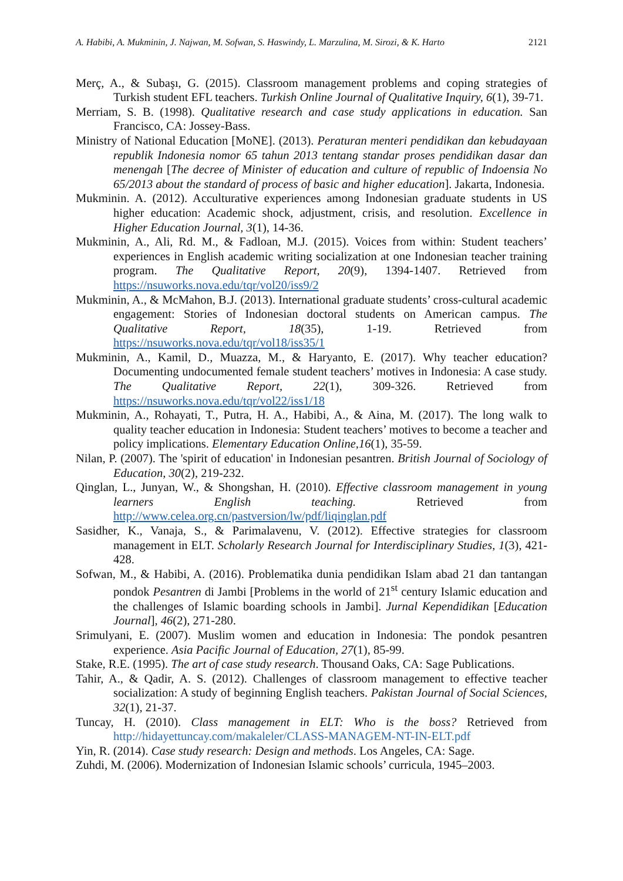A. Habibi, A. Mukminin, J. Najwan, M. Sofwan, S. Haswindy, L. Marzulina, M. Sirozi, & K. Harto 2121
Merç, A., & Subaşı, G. (2015). Classroom management problems and coping strategies of Turkish student EFL teachers. Turkish Online Journal of Qualitative Inquiry, 6(1), 39-71.
Merriam, S. B. (1998). Qualitative research and case study applications in education. San Francisco, CA: Jossey-Bass.
Ministry of National Education [MoNE]. (2013). Peraturan menteri pendidikan dan kebudayaan republik Indonesia nomor 65 tahun 2013 tentang standar proses pendidikan dasar dan menengah [The decree of Minister of education and culture of republic of Indoensia No 65/2013 about the standard of process of basic and higher education]. Jakarta, Indonesia.
Mukminin. A. (2012). Acculturative experiences among Indonesian graduate students in US higher education: Academic shock, adjustment, crisis, and resolution. Excellence in Higher Education Journal, 3(1), 14-36.
Mukminin, A., Ali, Rd. M., & Fadloan, M.J. (2015). Voices from within: Student teachers’ experiences in English academic writing socialization at one Indonesian teacher training program. The Qualitative Report, 20(9), 1394-1407. Retrieved from https://nsuworks.nova.edu/tqr/vol20/iss9/2
Mukminin, A., & McMahon, B.J. (2013). International graduate students’ cross-cultural academic engagement: Stories of Indonesian doctoral students on American campus. The Qualitative Report, 18(35), 1-19. Retrieved from https://nsuworks.nova.edu/tqr/vol18/iss35/1
Mukminin, A., Kamil, D., Muazza, M., & Haryanto, E. (2017). Why teacher education? Documenting undocumented female student teachers’ motives in Indonesia: A case study. The Qualitative Report, 22(1), 309-326. Retrieved from https://nsuworks.nova.edu/tqr/vol22/iss1/18
Mukminin, A., Rohayati, T., Putra, H. A., Habibi, A., & Aina, M. (2017). The long walk to quality teacher education in Indonesia: Student teachers’ motives to become a teacher and policy implications. Elementary Education Online,16(1), 35-59.
Nilan, P. (2007). The 'spirit of education' in Indonesian pesantren. British Journal of Sociology of Education, 30(2), 219-232.
Qinglan, L., Junyan, W., & Shongshan, H. (2010). Effective classroom management in young learners English teaching. Retrieved from http://www.celea.org.cn/pastversion/lw/pdf/liqinglan.pdf
Sasidher, K., Vanaja, S., & Parimalavenu, V. (2012). Effective strategies for classroom management in ELT. Scholarly Research Journal for Interdisciplinary Studies, 1(3), 421-428.
Sofwan, M., & Habibi, A. (2016). Problematika dunia pendidikan Islam abad 21 dan tantangan pondok Pesantren di Jambi [Problems in the world of 21<sup>st</sup> century Islamic education and the challenges of Islamic boarding schools in Jambi]. Jurnal Kependidikan [Education Journal], 46(2), 271-280.
Srimulyani, E. (2007). Muslim women and education in Indonesia: The pondok pesantren experience. Asia Pacific Journal of Education, 27(1), 85-99.
Stake, R.E. (1995). The art of case study research. Thousand Oaks, CA: Sage Publications.
Tahir, A., & Qadir, A. S. (2012). Challenges of classroom management to effective teacher socialization: A study of beginning English teachers. Pakistan Journal of Social Sciences, 32(1), 21-37.
Tuncay, H. (2010). Class management in ELT: Who is the boss? Retrieved from http://hidayettuncay.com/makaleler/CLASS-MANAGEM-NT-IN-ELT.pdf
Yin, R. (2014). Case study research: Design and methods. Los Angeles, CA: Sage.
Zuhdi, M. (2006). Modernization of Indonesian Islamic schools’ curricula, 1945–2003.